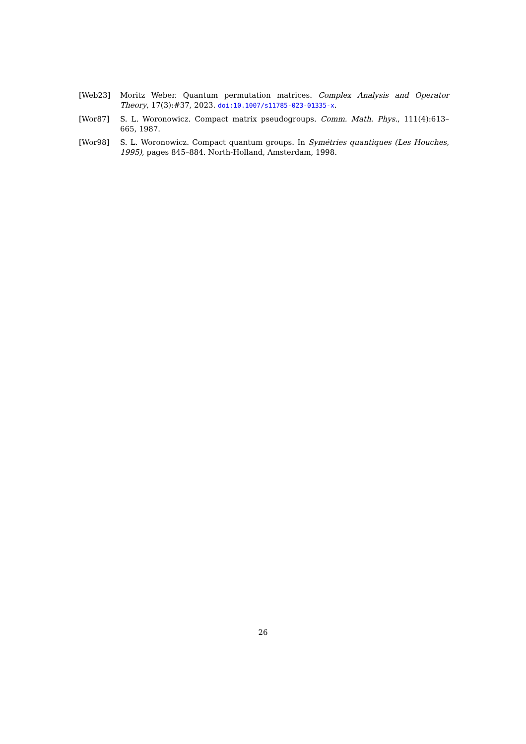[Web23] Moritz Weber. Quantum permutation matrices. Complex Analysis and Operator Theory, 17(3):#37, 2023. doi:10.1007/s11785-023-01335-x.
[Wor87] S. L. Woronowicz. Compact matrix pseudogroups. Comm. Math. Phys., 111(4):613–665, 1987.
[Wor98] S. L. Woronowicz. Compact quantum groups. In Symétries quantiques (Les Houches, 1995), pages 845–884. North-Holland, Amsterdam, 1998.
26